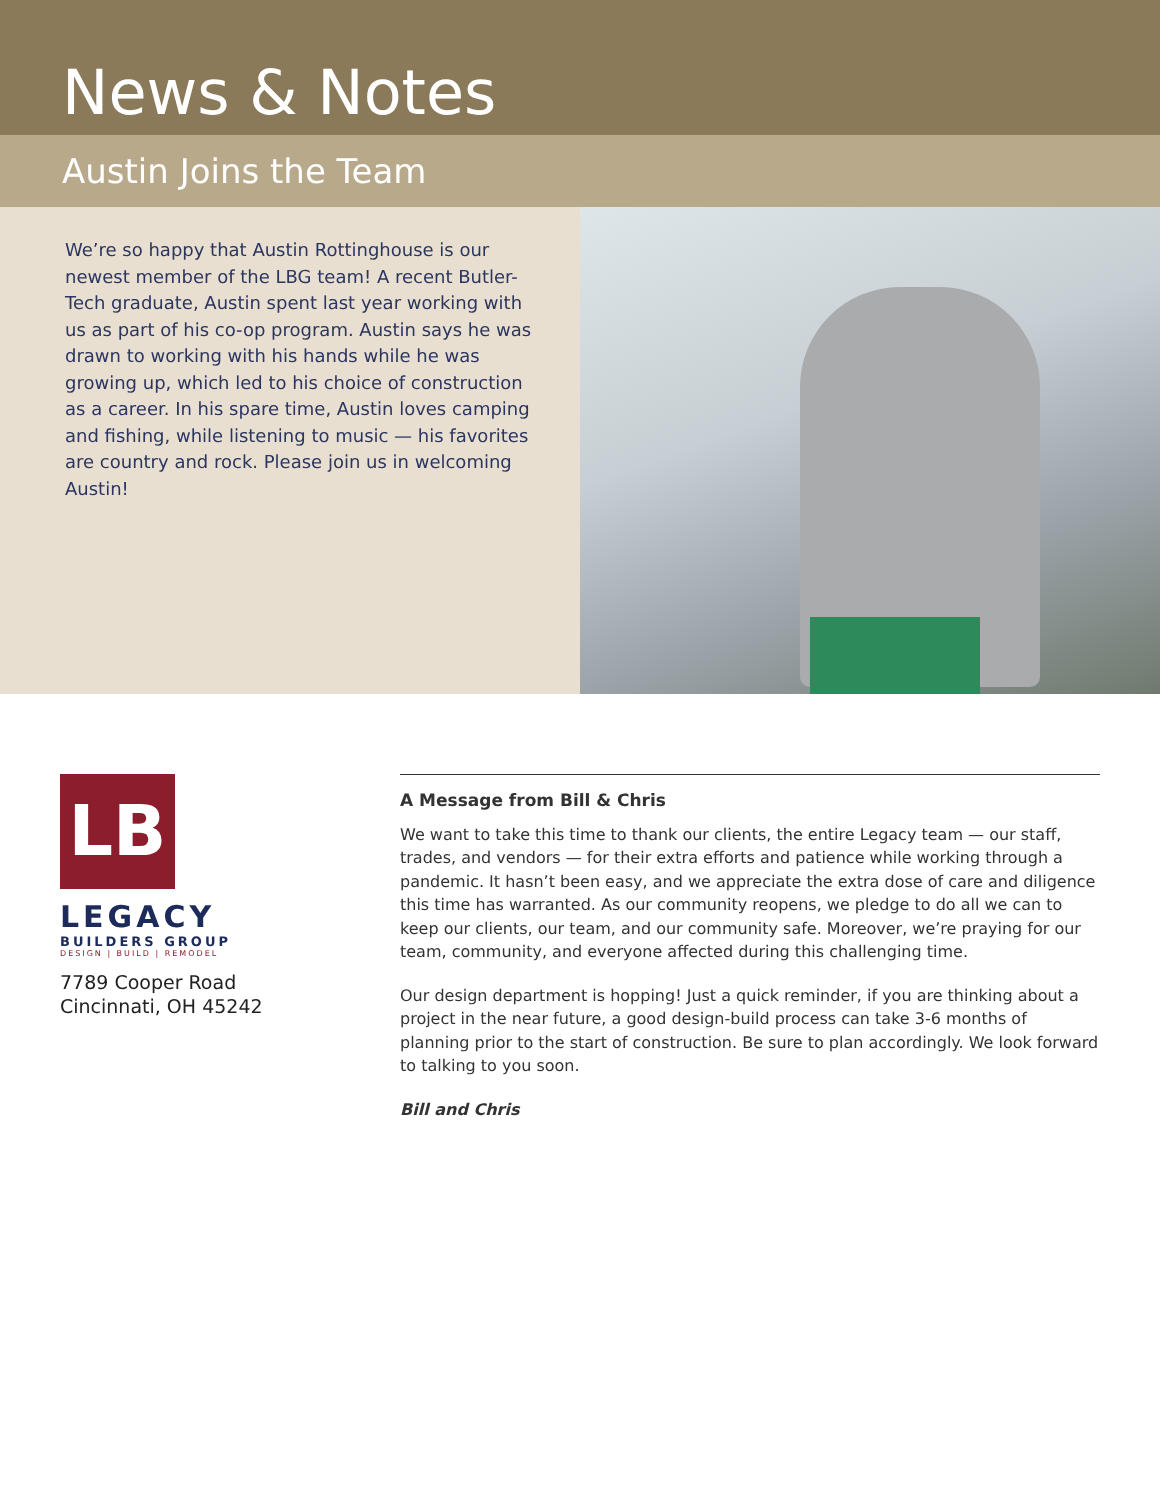News & Notes
Austin Joins the Team
We’re so happy that Austin Rottinghouse is our newest member of the LBG team! A recent Butler-Tech graduate, Austin spent last year working with us as part of his co-op program. Austin says he was drawn to working with his hands while he was growing up, which led to his choice of construction as a career. In his spare time, Austin loves camping and fishing, while listening to music — his favorites are country and rock. Please join us in welcoming Austin!
LB
LEGACY
BUILDERS GROUP
DESIGN | BUILD | REMODEL
7789 Cooper Road
Cincinnati, OH 45242
A Message from Bill & Chris
We want to take this time to thank our clients, the entire Legacy team — our staff, trades, and vendors — for their extra efforts and patience while working through a pandemic. It hasn’t been easy, and we appreciate the extra dose of care and diligence this time has warranted. As our community reopens, we pledge to do all we can to keep our clients, our team, and our community safe. Moreover, we’re praying for our team, community, and everyone affected during this challenging time.
Our design department is hopping! Just a quick reminder, if you are thinking about a project in the near future, a good design-build process can take 3-6 months of planning prior to the start of construction. Be sure to plan accordingly. We look forward to talking to you soon.
Bill and Chris